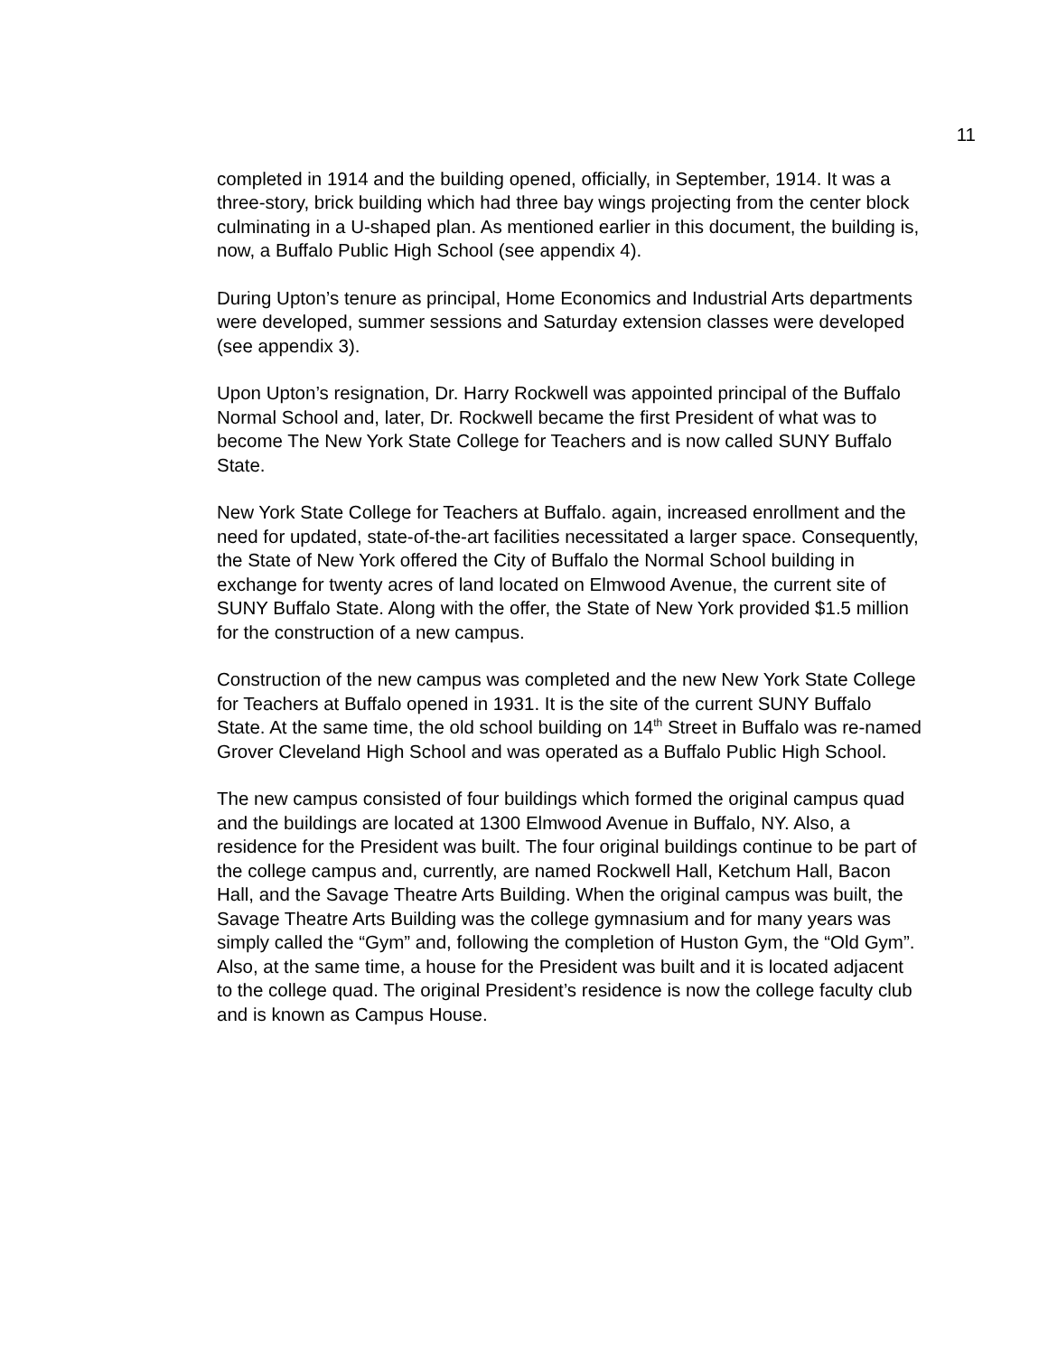11
completed in 1914 and the building opened, officially, in September, 1914. It was a three-story, brick building which had three bay wings projecting from the center block culminating in a U-shaped plan. As mentioned earlier in this document, the building is, now, a Buffalo Public High School (see appendix 4).
During Upton’s tenure as principal, Home Economics and Industrial Arts departments were developed, summer sessions and Saturday extension classes were developed (see appendix 3).
Upon Upton’s resignation, Dr. Harry Rockwell was appointed principal of the Buffalo Normal School and, later, Dr. Rockwell became the first President of what was to become The New York State College for Teachers and is now called SUNY Buffalo State.
New York State College for Teachers at Buffalo. again, increased enrollment and the need for updated, state-of-the-art facilities necessitated a larger space. Consequently, the State of New York offered the City of Buffalo the Normal School building in exchange for twenty acres of land located on Elmwood Avenue, the current site of SUNY Buffalo State. Along with the offer, the State of New York provided $1.5 million for the construction of a new campus.
Construction of the new campus was completed and the new New York State College for Teachers at Buffalo opened in 1931. It is the site of the current SUNY Buffalo State. At the same time, the old school building on 14<sup>th</sup> Street in Buffalo was re-named Grover Cleveland High School and was operated as a Buffalo Public High School.
The new campus consisted of four buildings which formed the original campus quad and the buildings are located at 1300 Elmwood Avenue in Buffalo, NY. Also, a residence for the President was built. The four original buildings continue to be part of the college campus and, currently, are named Rockwell Hall, Ketchum Hall, Bacon Hall, and the Savage Theatre Arts Building. When the original campus was built, the Savage Theatre Arts Building was the college gymnasium and for many years was simply called the “Gym” and, following the completion of Huston Gym, the “Old Gym”. Also, at the same time, a house for the President was built and it is located adjacent to the college quad. The original President’s residence is now the college faculty club and is known as Campus House.